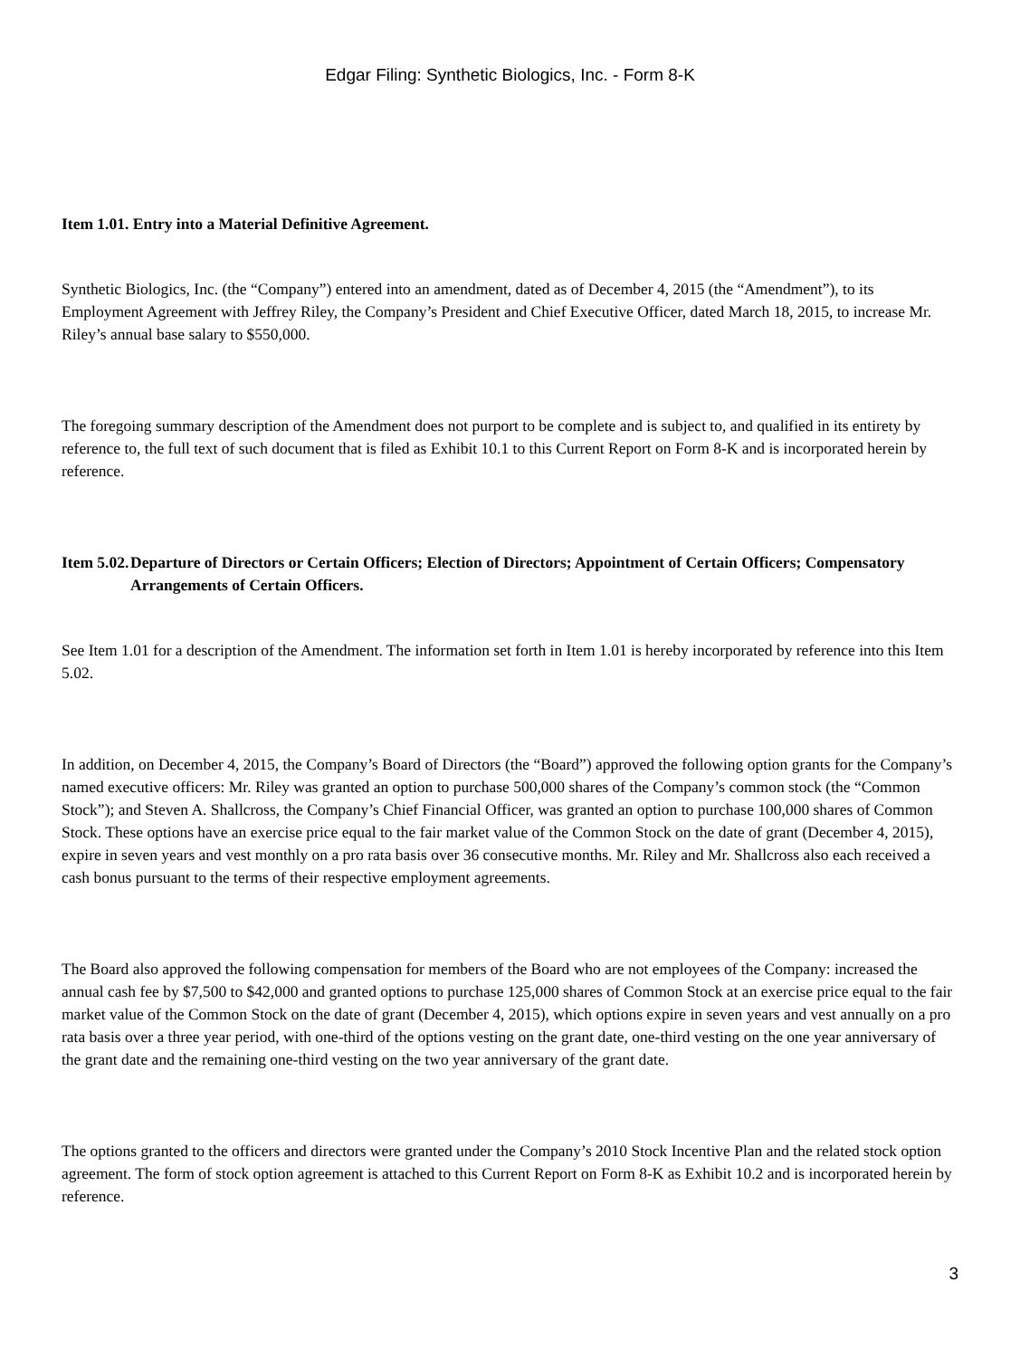Edgar Filing: Synthetic Biologics, Inc. - Form 8-K
Item 1.01. Entry into a Material Definitive Agreement.
Synthetic Biologics, Inc. (the “Company”) entered into an amendment, dated as of December 4, 2015 (the “Amendment”), to its Employment Agreement with Jeffrey Riley, the Company’s President and Chief Executive Officer, dated March 18, 2015, to increase Mr. Riley’s annual base salary to $550,000.
The foregoing summary description of the Amendment does not purport to be complete and is subject to, and qualified in its entirety by reference to, the full text of such document that is filed as Exhibit 10.1 to this Current Report on Form 8-K and is incorporated herein by reference.
Item 5.02.
Departure of Directors or Certain Officers; Election of Directors; Appointment of Certain Officers; Compensatory Arrangements of Certain Officers.
See Item 1.01 for a description of the Amendment. The information set forth in Item 1.01 is hereby incorporated by reference into this Item 5.02.
In addition, on December 4, 2015, the Company’s Board of Directors (the “Board”) approved the following option grants for the Company’s named executive officers: Mr. Riley was granted an option to purchase 500,000 shares of the Company’s common stock (the “Common Stock”); and Steven A. Shallcross, the Company’s Chief Financial Officer, was granted an option to purchase 100,000 shares of Common Stock. These options have an exercise price equal to the fair market value of the Common Stock on the date of grant (December 4, 2015), expire in seven years and vest monthly on a pro rata basis over 36 consecutive months. Mr. Riley and Mr. Shallcross also each received a cash bonus pursuant to the terms of their respective employment agreements.
The Board also approved the following compensation for members of the Board who are not employees of the Company: increased the annual cash fee by $7,500 to $42,000 and granted options to purchase 125,000 shares of Common Stock at an exercise price equal to the fair market value of the Common Stock on the date of grant (December 4, 2015), which options expire in seven years and vest annually on a pro rata basis over a three year period, with one-third of the options vesting on the grant date, one-third vesting on the one year anniversary of the grant date and the remaining one-third vesting on the two year anniversary of the grant date.
The options granted to the officers and directors were granted under the Company’s 2010 Stock Incentive Plan and the related stock option agreement. The form of stock option agreement is attached to this Current Report on Form 8-K as Exhibit 10.2 and is incorporated herein by reference.
3